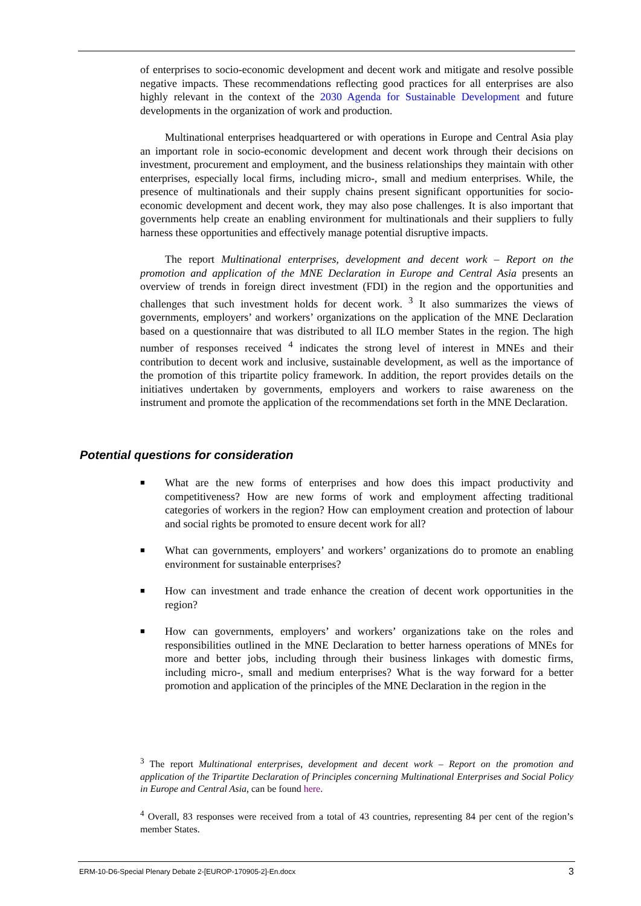of enterprises to socio-economic development and decent work and mitigate and resolve possible negative impacts. These recommendations reflecting good practices for all enterprises are also highly relevant in the context of the 2030 Agenda for Sustainable Development and future developments in the organization of work and production.
Multinational enterprises headquartered or with operations in Europe and Central Asia play an important role in socio-economic development and decent work through their decisions on investment, procurement and employment, and the business relationships they maintain with other enterprises, especially local firms, including micro-, small and medium enterprises. While, the presence of multinationals and their supply chains present significant opportunities for socio-economic development and decent work, they may also pose challenges. It is also important that governments help create an enabling environment for multinationals and their suppliers to fully harness these opportunities and effectively manage potential disruptive impacts.
The report Multinational enterprises, development and decent work – Report on the promotion and application of the MNE Declaration in Europe and Central Asia presents an overview of trends in foreign direct investment (FDI) in the region and the opportunities and challenges that such investment holds for decent work. <sup>3</sup> It also summarizes the views of governments, employers’ and workers’ organizations on the application of the MNE Declaration based on a questionnaire that was distributed to all ILO member States in the region. The high number of responses received <sup>4</sup> indicates the strong level of interest in MNEs and their contribution to decent work and inclusive, sustainable development, as well as the importance of the promotion of this tripartite policy framework. In addition, the report provides details on the initiatives undertaken by governments, employers and workers to raise awareness on the instrument and promote the application of the recommendations set forth in the MNE Declaration.
Potential questions for consideration
■
What are the new forms of enterprises and how does this impact productivity and competitiveness? How are new forms of work and employment affecting traditional categories of workers in the region? How can employment creation and protection of labour and social rights be promoted to ensure decent work for all?
■
What can governments, employers’ and workers’ organizations do to promote an enabling environment for sustainable enterprises?
■
How can investment and trade enhance the creation of decent work opportunities in the region?
■
How can governments, employers’ and workers’ organizations take on the roles and responsibilities outlined in the MNE Declaration to better harness operations of MNEs for more and better jobs, including through their business linkages with domestic firms, including micro-, small and medium enterprises? What is the way forward for a better promotion and application of the principles of the MNE Declaration in the region in the
<sup>3</sup> The report Multinational enterprises, development and decent work – Report on the promotion and application of the Tripartite Declaration of Principles concerning Multinational Enterprises and Social Policy in Europe and Central Asia, can be found here.
<sup>4</sup> Overall, 83 responses were received from a total of 43 countries, representing 84 per cent of the region’s member States.
ERM-10-D6-Special Plenary Debate 2-[EUROP-170905-2]-En.docx 3